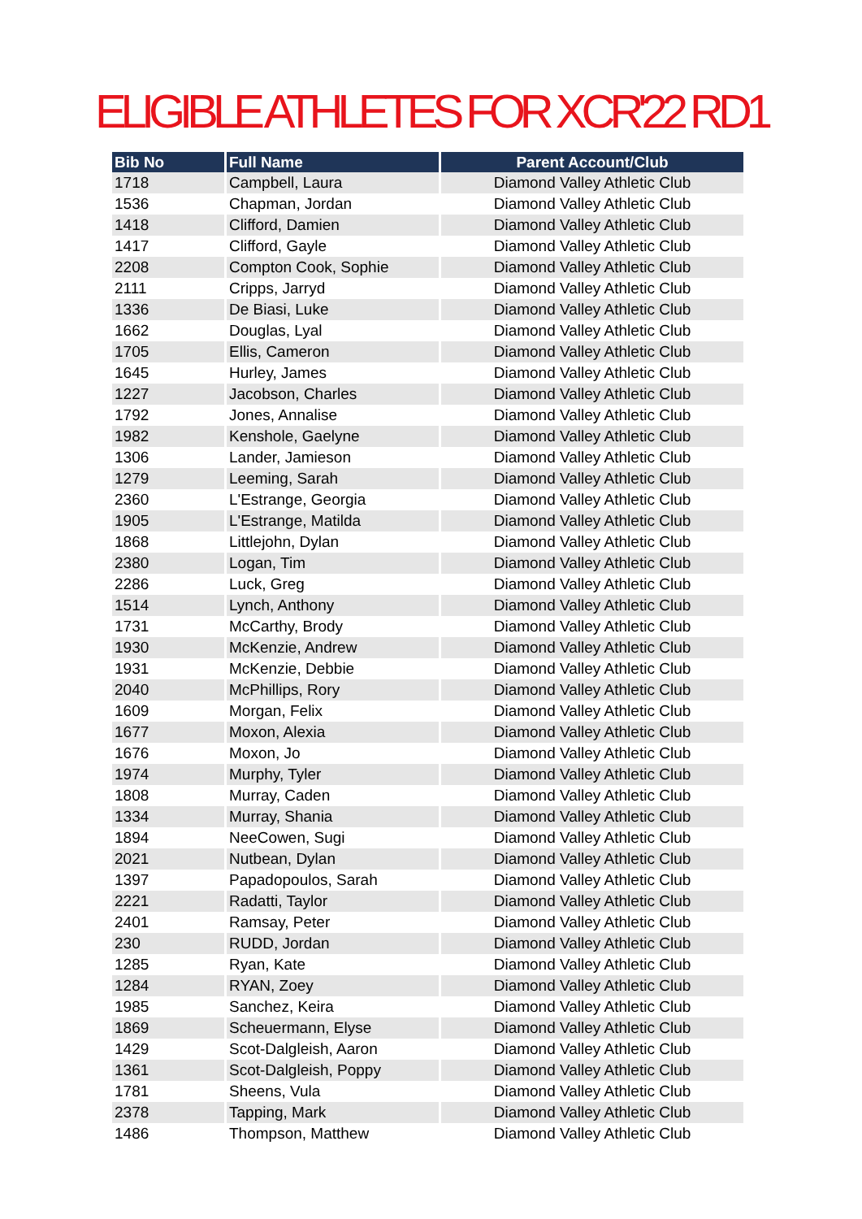ELIGIBLE ATHLETES FOR XCR'22 RD1
| Bib No | Full Name | Parent Account/Club |
| --- | --- | --- |
| 1718 | Campbell, Laura | Diamond Valley Athletic Club |
| 1536 | Chapman, Jordan | Diamond Valley Athletic Club |
| 1418 | Clifford, Damien | Diamond Valley Athletic Club |
| 1417 | Clifford, Gayle | Diamond Valley Athletic Club |
| 2208 | Compton Cook, Sophie | Diamond Valley Athletic Club |
| 2111 | Cripps, Jarryd | Diamond Valley Athletic Club |
| 1336 | De Biasi, Luke | Diamond Valley Athletic Club |
| 1662 | Douglas, Lyal | Diamond Valley Athletic Club |
| 1705 | Ellis, Cameron | Diamond Valley Athletic Club |
| 1645 | Hurley, James | Diamond Valley Athletic Club |
| 1227 | Jacobson, Charles | Diamond Valley Athletic Club |
| 1792 | Jones, Annalise | Diamond Valley Athletic Club |
| 1982 | Kenshole, Gaelyne | Diamond Valley Athletic Club |
| 1306 | Lander, Jamieson | Diamond Valley Athletic Club |
| 1279 | Leeming, Sarah | Diamond Valley Athletic Club |
| 2360 | L'Estrange, Georgia | Diamond Valley Athletic Club |
| 1905 | L'Estrange, Matilda | Diamond Valley Athletic Club |
| 1868 | Littlejohn, Dylan | Diamond Valley Athletic Club |
| 2380 | Logan, Tim | Diamond Valley Athletic Club |
| 2286 | Luck, Greg | Diamond Valley Athletic Club |
| 1514 | Lynch, Anthony | Diamond Valley Athletic Club |
| 1731 | McCarthy, Brody | Diamond Valley Athletic Club |
| 1930 | McKenzie, Andrew | Diamond Valley Athletic Club |
| 1931 | McKenzie, Debbie | Diamond Valley Athletic Club |
| 2040 | McPhillips, Rory | Diamond Valley Athletic Club |
| 1609 | Morgan, Felix | Diamond Valley Athletic Club |
| 1677 | Moxon, Alexia | Diamond Valley Athletic Club |
| 1676 | Moxon, Jo | Diamond Valley Athletic Club |
| 1974 | Murphy, Tyler | Diamond Valley Athletic Club |
| 1808 | Murray, Caden | Diamond Valley Athletic Club |
| 1334 | Murray, Shania | Diamond Valley Athletic Club |
| 1894 | NeeCowen, Sugi | Diamond Valley Athletic Club |
| 2021 | Nutbean, Dylan | Diamond Valley Athletic Club |
| 1397 | Papadopoulos, Sarah | Diamond Valley Athletic Club |
| 2221 | Radatti, Taylor | Diamond Valley Athletic Club |
| 2401 | Ramsay, Peter | Diamond Valley Athletic Club |
| 230 | RUDD, Jordan | Diamond Valley Athletic Club |
| 1285 | Ryan, Kate | Diamond Valley Athletic Club |
| 1284 | RYAN, Zoey | Diamond Valley Athletic Club |
| 1985 | Sanchez, Keira | Diamond Valley Athletic Club |
| 1869 | Scheuermann, Elyse | Diamond Valley Athletic Club |
| 1429 | Scot-Dalgleish, Aaron | Diamond Valley Athletic Club |
| 1361 | Scot-Dalgleish, Poppy | Diamond Valley Athletic Club |
| 1781 | Sheens, Vula | Diamond Valley Athletic Club |
| 2378 | Tapping, Mark | Diamond Valley Athletic Club |
| 1486 | Thompson, Matthew | Diamond Valley Athletic Club |